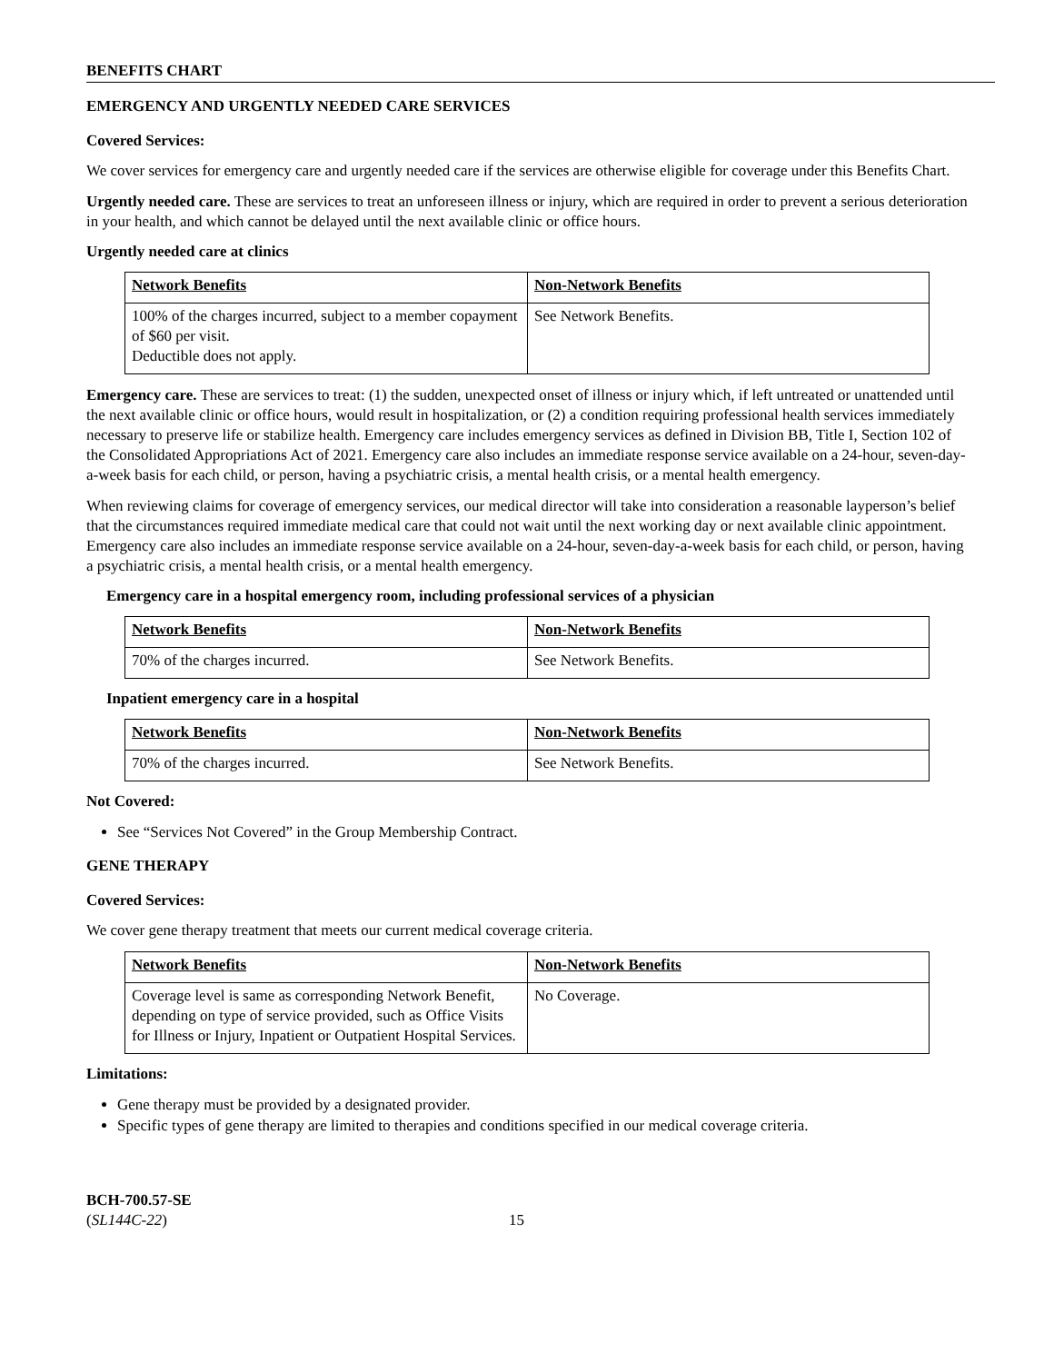BENEFITS CHART
EMERGENCY AND URGENTLY NEEDED CARE SERVICES
Covered Services:
We cover services for emergency care and urgently needed care if the services are otherwise eligible for coverage under this Benefits Chart.
Urgently needed care. These are services to treat an unforeseen illness or injury, which are required in order to prevent a serious deterioration in your health, and which cannot be delayed until the next available clinic or office hours.
Urgently needed care at clinics
| Network Benefits | Non-Network Benefits |
| 100% of the charges incurred, subject to a member copayment of $60 per visit. Deductible does not apply. | See Network Benefits. |
Emergency care. These are services to treat: (1) the sudden, unexpected onset of illness or injury which, if left untreated or unattended until the next available clinic or office hours, would result in hospitalization, or (2) a condition requiring professional health services immediately necessary to preserve life or stabilize health. Emergency care includes emergency services as defined in Division BB, Title I, Section 102 of the Consolidated Appropriations Act of 2021. Emergency care also includes an immediate response service available on a 24-hour, seven-day-a-week basis for each child, or person, having a psychiatric crisis, a mental health crisis, or a mental health emergency.
When reviewing claims for coverage of emergency services, our medical director will take into consideration a reasonable layperson’s belief that the circumstances required immediate medical care that could not wait until the next working day or next available clinic appointment. Emergency care also includes an immediate response service available on a 24-hour, seven-day-a-week basis for each child, or person, having a psychiatric crisis, a mental health crisis, or a mental health emergency.
Emergency care in a hospital emergency room, including professional services of a physician
| Network Benefits | Non-Network Benefits |
| 70% of the charges incurred. | See Network Benefits. |
Inpatient emergency care in a hospital
| Network Benefits | Non-Network Benefits |
| 70% of the charges incurred. | See Network Benefits. |
Not Covered:
See “Services Not Covered” in the Group Membership Contract.
GENE THERAPY
Covered Services:
We cover gene therapy treatment that meets our current medical coverage criteria.
| Network Benefits | Non-Network Benefits |
| Coverage level is same as corresponding Network Benefit, depending on type of service provided, such as Office Visits for Illness or Injury, Inpatient or Outpatient Hospital Services. | No Coverage. |
Limitations:
Gene therapy must be provided by a designated provider.
Specific types of gene therapy are limited to therapies and conditions specified in our medical coverage criteria.
BCH-700.57-SE
(SL144C-22)
15